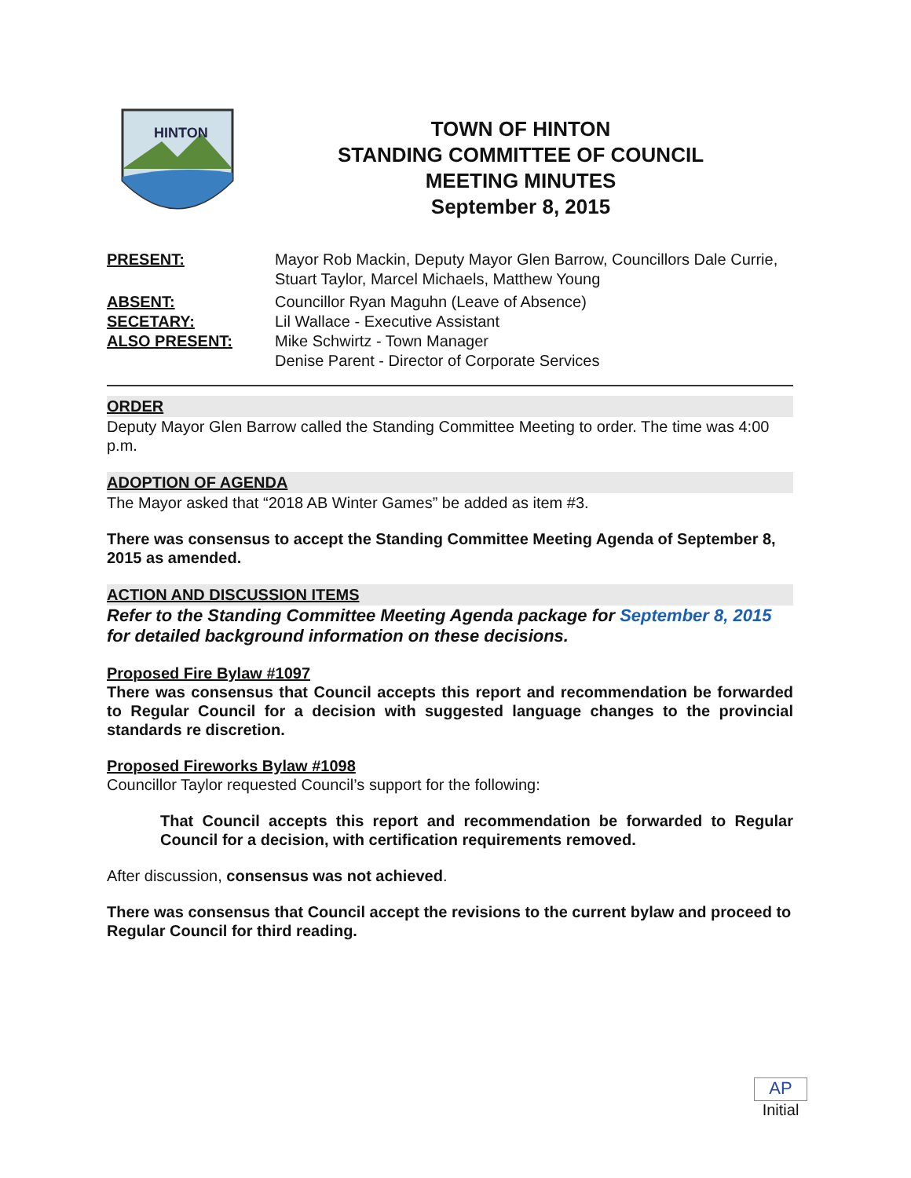HINTON
TOWN OF HINTON
STANDING COMMITTEE OF COUNCIL
MEETING MINUTES
September 8, 2015
| PRESENT: | Mayor Rob Mackin, Deputy Mayor Glen Barrow, Councillors Dale Currie, Stuart Taylor, Marcel Michaels, Matthew Young |
| ABSENT: | Councillor Ryan Maguhn (Leave of Absence) |
| SECETARY: | Lil Wallace - Executive Assistant |
| ALSO PRESENT: | Mike Schwirtz - Town Manager Denise Parent - Director of Corporate Services |
ORDER
Deputy Mayor Glen Barrow called the Standing Committee Meeting to order. The time was 4:00 p.m.
ADOPTION OF AGENDA
The Mayor asked that “2018 AB Winter Games” be added as item #3.
There was consensus to accept the Standing Committee Meeting Agenda of September 8, 2015 as amended.
ACTION AND DISCUSSION ITEMS
Refer to the Standing Committee Meeting Agenda package for September 8, 2015 for detailed background information on these decisions.
Proposed Fire Bylaw #1097
There was consensus that Council accepts this report and recommendation be forwarded to Regular Council for a decision with suggested language changes to the provincial standards re discretion.
Proposed Fireworks Bylaw #1098
Councillor Taylor requested Council’s support for the following:
That Council accepts this report and recommendation be forwarded to Regular Council for a decision, with certification requirements removed.
After discussion, consensus was not achieved.
There was consensus that Council accept the revisions to the current bylaw and proceed to Regular Council for third reading.
AP
Initial